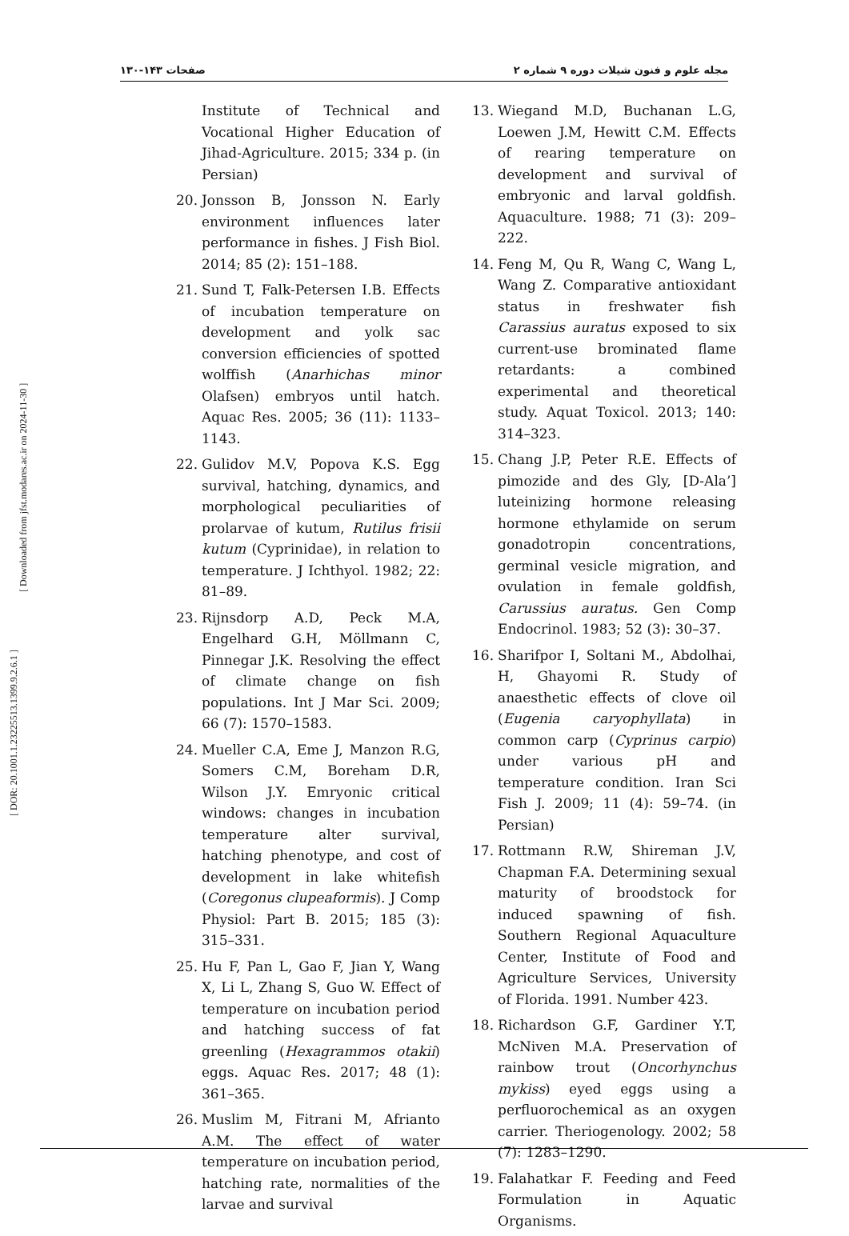مجله علوم و فنون شیلات دوره ۹ شماره ۲ صفحات ۱۴۳-۱۳۰
[ DOR: 20.1001.1.23225513.1399.9.2.6.1 ]
[ Downloaded from jfst.modares.ac.ir on 2024-11-30 ]
13. Wiegand M.D, Buchanan L.G, Loewen J.M, Hewitt C.M. Effects of rearing temperature on development and survival of embryonic and larval goldfish. Aquaculture. 1988; 71 (3): 209–222.
14. Feng M, Qu R, Wang C, Wang L, Wang Z. Comparative antioxidant status in freshwater fish Carassius auratus exposed to six current-use brominated flame retardants: a combined experimental and theoretical study. Aquat Toxicol. 2013; 140: 314–323.
15. Chang J.P, Peter R.E. Effects of pimozide and des Gly, [D-Ala’] luteinizing hormone releasing hormone ethylamide on serum gonadotropin concentrations, germinal vesicle migration, and ovulation in female goldfish, Carussius auratus. Gen Comp Endocrinol. 1983; 52 (3): 30–37.
16. Sharifpor I, Soltani M., Abdolhai, H, Ghayomi R. Study of anaesthetic effects of clove oil (Eugenia caryophyllata) in common carp (Cyprinus carpio) under various pH and temperature condition. Iran Sci Fish J. 2009; 11 (4): 59–74. (in Persian)
17. Rottmann R.W, Shireman J.V, Chapman F.A. Determining sexual maturity of broodstock for induced spawning of fish. Southern Regional Aquaculture Center, Institute of Food and Agriculture Services, University of Florida. 1991. Number 423.
18. Richardson G.F, Gardiner Y.T, McNiven M.A. Preservation of rainbow trout (Oncorhynchus mykiss) eyed eggs using a perfluorochemical as an oxygen carrier. Theriogenology. 2002; 58 (7): 1283–1290.
19. Falahatkar F. Feeding and Feed Formulation in Aquatic Organisms.
Institute of Technical and Vocational Higher Education of Jihad-Agriculture. 2015; 334 p. (in Persian)
20. Jonsson B, Jonsson N. Early environment influences later performance in fishes. J Fish Biol. 2014; 85 (2): 151–188.
21. Sund T, Falk-Petersen I.B. Effects of incubation temperature on development and yolk sac conversion efficiencies of spotted wolffish (Anarhichas minor Olafsen) embryos until hatch. Aquac Res. 2005; 36 (11): 1133–1143.
22. Gulidov M.V, Popova K.S. Egg survival, hatching, dynamics, and morphological peculiarities of prolarvae of kutum, Rutilus frisii kutum (Cyprinidae), in relation to temperature. J Ichthyol. 1982; 22: 81–89.
23. Rijnsdorp A.D, Peck M.A, Engelhard G.H, Möllmann C, Pinnegar J.K. Resolving the effect of climate change on fish populations. Int J Mar Sci. 2009; 66 (7): 1570–1583.
24. Mueller C.A, Eme J, Manzon R.G, Somers C.M, Boreham D.R, Wilson J.Y. Emryonic critical windows: changes in incubation temperature alter survival, hatching phenotype, and cost of development in lake whitefish (Coregonus clupeaformis). J Comp Physiol: Part B. 2015; 185 (3): 315–331.
25. Hu F, Pan L, Gao F, Jian Y, Wang X, Li L, Zhang S, Guo W. Effect of temperature on incubation period and hatching success of fat greenling (Hexagrammos otakii) eggs. Aquac Res. 2017; 48 (1): 361–365.
26. Muslim M, Fitrani M, Afrianto A.M. The effect of water temperature on incubation period, hatching rate, normalities of the larvae and survival